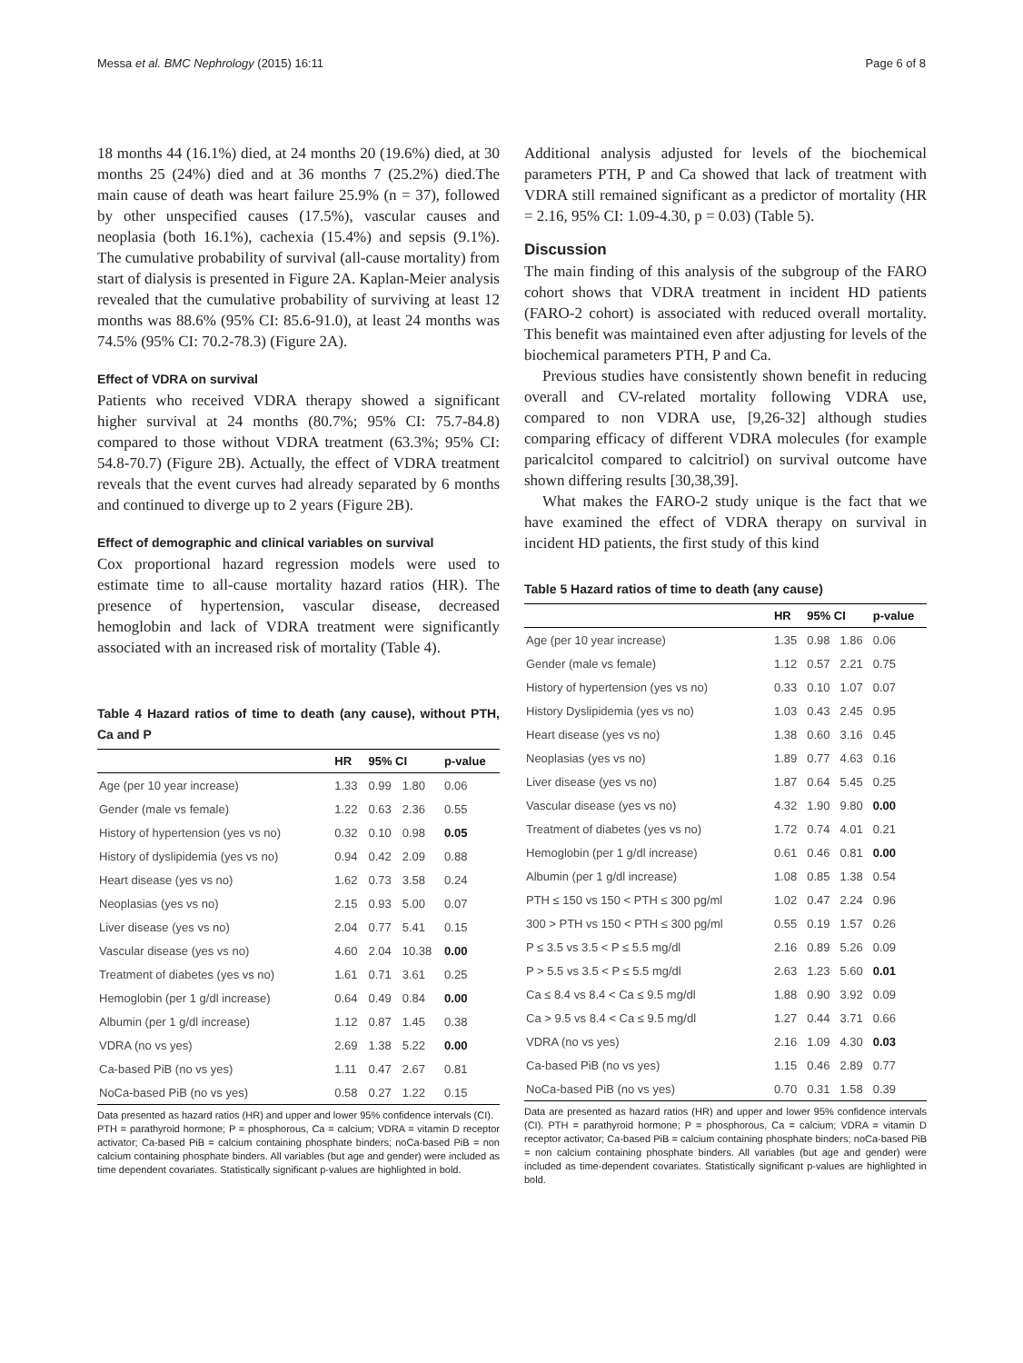Messa et al. BMC Nephrology (2015) 16:11 Page 6 of 8
18 months 44 (16.1%) died, at 24 months 20 (19.6%) died, at 30 months 25 (24%) died and at 36 months 7 (25.2%) died.The main cause of death was heart failure 25.9% (n = 37), followed by other unspecified causes (17.5%), vascular causes and neoplasia (both 16.1%), cachexia (15.4%) and sepsis (9.1%). The cumulative probability of survival (all-cause mortality) from start of dialysis is presented in Figure 2A. Kaplan-Meier analysis revealed that the cumulative probability of surviving at least 12 months was 88.6% (95% CI: 85.6-91.0), at least 24 months was 74.5% (95% CI: 70.2-78.3) (Figure 2A).
Effect of VDRA on survival
Patients who received VDRA therapy showed a significant higher survival at 24 months (80.7%; 95% CI: 75.7-84.8) compared to those without VDRA treatment (63.3%; 95% CI: 54.8-70.7) (Figure 2B). Actually, the effect of VDRA treatment reveals that the event curves had already separated by 6 months and continued to diverge up to 2 years (Figure 2B).
Effect of demographic and clinical variables on survival
Cox proportional hazard regression models were used to estimate time to all-cause mortality hazard ratios (HR). The presence of hypertension, vascular disease, decreased hemoglobin and lack of VDRA treatment were significantly associated with an increased risk of mortality (Table 4).
Table 4 Hazard ratios of time to death (any cause), without PTH, Ca and P
| | HR | 95% CI | | p-value |
| --- | --- | --- | --- | --- |
| Age (per 10 year increase) | 1.33 | 0.99 | 1.80 | 0.06 |
| Gender (male vs female) | 1.22 | 0.63 | 2.36 | 0.55 |
| History of hypertension (yes vs no) | 0.32 | 0.10 | 0.98 | 0.05 |
| History of dyslipidemia (yes vs no) | 0.94 | 0.42 | 2.09 | 0.88 |
| Heart disease (yes vs no) | 1.62 | 0.73 | 3.58 | 0.24 |
| Neoplasias (yes vs no) | 2.15 | 0.93 | 5.00 | 0.07 |
| Liver disease (yes vs no) | 2.04 | 0.77 | 5.41 | 0.15 |
| Vascular disease (yes vs no) | 4.60 | 2.04 | 10.38 | 0.00 |
| Treatment of diabetes (yes vs no) | 1.61 | 0.71 | 3.61 | 0.25 |
| Hemoglobin (per 1 g/dl increase) | 0.64 | 0.49 | 0.84 | 0.00 |
| Albumin (per 1 g/dl increase) | 1.12 | 0.87 | 1.45 | 0.38 |
| VDRA (no vs yes) | 2.69 | 1.38 | 5.22 | 0.00 |
| Ca-based PiB (no vs yes) | 1.11 | 0.47 | 2.67 | 0.81 |
| NoCa-based PiB (no vs yes) | 0.58 | 0.27 | 1.22 | 0.15 |
Data presented as hazard ratios (HR) and upper and lower 95% confidence intervals (CI).
PTH = parathyroid hormone; P = phosphorous, Ca = calcium; VDRA = vitamin D receptor activator; Ca-based PiB = calcium containing phosphate binders; noCa-based PiB = non calcium containing phosphate binders. All variables (but age and gender) were included as time dependent covariates. Statistically significant p-values are highlighted in bold.
Additional analysis adjusted for levels of the biochemical parameters PTH, P and Ca showed that lack of treatment with VDRA still remained significant as a predictor of mortality (HR = 2.16, 95% CI: 1.09-4.30, p = 0.03) (Table 5).
Discussion
The main finding of this analysis of the subgroup of the FARO cohort shows that VDRA treatment in incident HD patients (FARO-2 cohort) is associated with reduced overall mortality. This benefit was maintained even after adjusting for levels of the biochemical parameters PTH, P and Ca.
Previous studies have consistently shown benefit in reducing overall and CV-related mortality following VDRA use, compared to non VDRA use, [9,26-32] although studies comparing efficacy of different VDRA molecules (for example paricalcitol compared to calcitriol) on survival outcome have shown differing results [30,38,39].
What makes the FARO-2 study unique is the fact that we have examined the effect of VDRA therapy on survival in incident HD patients, the first study of this kind
Table 5 Hazard ratios of time to death (any cause)
| | HR | 95% CI | | p-value |
| --- | --- | --- | --- | --- |
| Age (per 10 year increase) | 1.35 | 0.98 | 1.86 | 0.06 |
| Gender (male vs female) | 1.12 | 0.57 | 2.21 | 0.75 |
| History of hypertension (yes vs no) | 0.33 | 0.10 | 1.07 | 0.07 |
| History Dyslipidemia (yes vs no) | 1.03 | 0.43 | 2.45 | 0.95 |
| Heart disease (yes vs no) | 1.38 | 0.60 | 3.16 | 0.45 |
| Neoplasias (yes vs no) | 1.89 | 0.77 | 4.63 | 0.16 |
| Liver disease (yes vs no) | 1.87 | 0.64 | 5.45 | 0.25 |
| Vascular disease (yes vs no) | 4.32 | 1.90 | 9.80 | 0.00 |
| Treatment of diabetes (yes vs no) | 1.72 | 0.74 | 4.01 | 0.21 |
| Hemoglobin (per 1 g/dl increase) | 0.61 | 0.46 | 0.81 | 0.00 |
| Albumin (per 1 g/dl increase) | 1.08 | 0.85 | 1.38 | 0.54 |
| PTH ≤ 150 vs 150 < PTH ≤ 300 pg/ml | 1.02 | 0.47 | 2.24 | 0.96 |
| 300 > PTH vs 150 < PTH ≤ 300 pg/ml | 0.55 | 0.19 | 1.57 | 0.26 |
| P ≤ 3.5 vs 3.5 < P ≤ 5.5 mg/dl | 2.16 | 0.89 | 5.26 | 0.09 |
| P > 5.5 vs 3.5 < P ≤ 5.5 mg/dl | 2.63 | 1.23 | 5.60 | 0.01 |
| Ca ≤ 8.4 vs 8.4 < Ca ≤ 9.5 mg/dl | 1.88 | 0.90 | 3.92 | 0.09 |
| Ca > 9.5 vs 8.4 < Ca ≤ 9.5 mg/dl | 1.27 | 0.44 | 3.71 | 0.66 |
| VDRA (no vs yes) | 2.16 | 1.09 | 4.30 | 0.03 |
| Ca-based PiB (no vs yes) | 1.15 | 0.46 | 2.89 | 0.77 |
| NoCa-based PiB (no vs yes) | 0.70 | 0.31 | 1.58 | 0.39 |
Data are presented as hazard ratios (HR) and upper and lower 95% confidence intervals (CI). PTH = parathyroid hormone; P = phosphorous, Ca = calcium; VDRA = vitamin D receptor activator; Ca-based PiB = calcium containing phosphate binders; noCa-based PiB = non calcium containing phosphate binders. All variables (but age and gender) were included as time-dependent covariates. Statistically significant p-values are highlighted in bold.